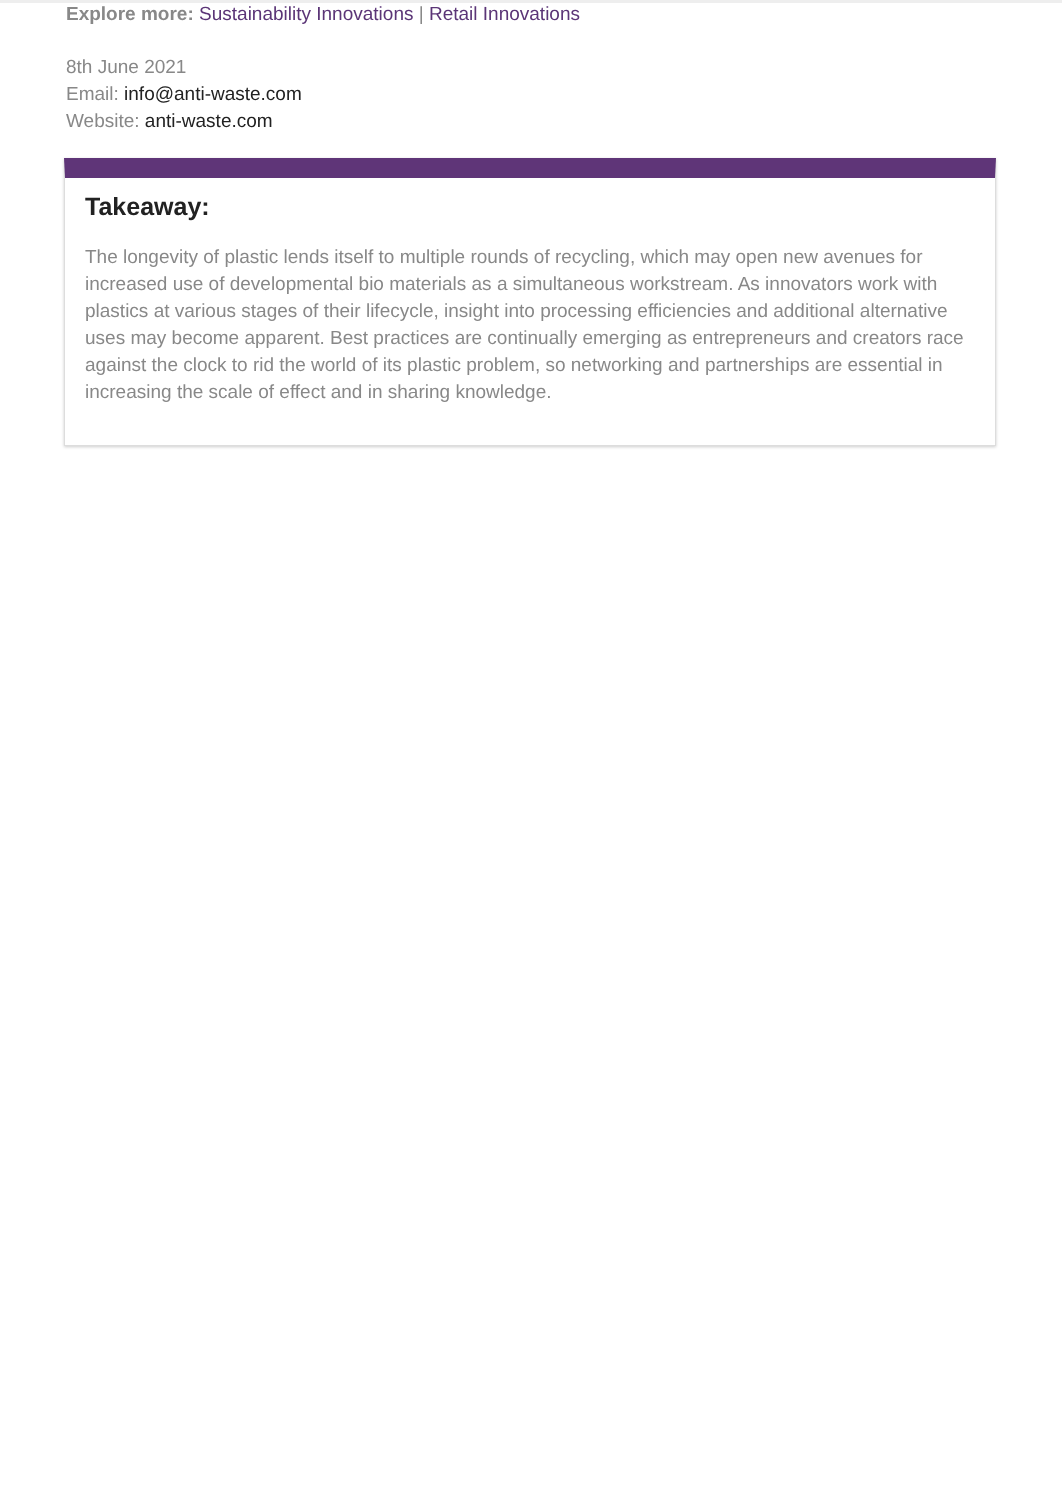Explore more: Sustainability Innovations | Retail Innovations
8th June 2021
Email: info@anti-waste.com
Website: anti-waste.com
Takeaway:
The longevity of plastic lends itself to multiple rounds of recycling, which may open new avenues for increased use of developmental bio materials as a simultaneous workstream. As innovators work with plastics at various stages of their lifecycle, insight into processing efficiencies and additional alternative uses may become apparent. Best practices are continually emerging as entrepreneurs and creators race against the clock to rid the world of its plastic problem, so networking and partnerships are essential in increasing the scale of effect and in sharing knowledge.